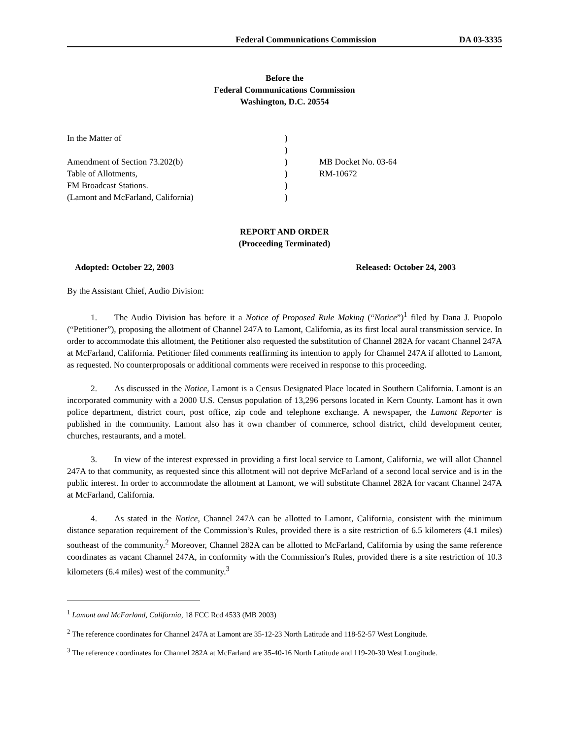Federal Communications Commission DA 03-3335
Before the
Federal Communications Commission
Washington, D.C. 20554
In the Matter of
Amendment of Section 73.202(b)
Table of Allotments,
FM Broadcast Stations.
(Lamont and McFarland, California)
)
)
)
)
)
)
MB Docket No. 03-64
RM-10672
REPORT AND ORDER
(Proceeding Terminated)
Adopted: October 22, 2003 Released: October 24, 2003
By the Assistant Chief, Audio Division:
1. The Audio Division has before it a Notice of Proposed Rule Making (“Notice”)<sup>1</sup> filed by Dana J. Puopolo (“Petitioner”), proposing the allotment of Channel 247A to Lamont, California, as its first local aural transmission service. In order to accommodate this allotment, the Petitioner also requested the substitution of Channel 282A for vacant Channel 247A at McFarland, California. Petitioner filed comments reaffirming its intention to apply for Channel 247A if allotted to Lamont, as requested. No counterproposals or additional comments were received in response to this proceeding.
2. As discussed in the Notice, Lamont is a Census Designated Place located in Southern California. Lamont is an incorporated community with a 2000 U.S. Census population of 13,296 persons located in Kern County. Lamont has it own police department, district court, post office, zip code and telephone exchange. A newspaper, the Lamont Reporter is published in the community. Lamont also has it own chamber of commerce, school district, child development center, churches, restaurants, and a motel.
3. In view of the interest expressed in providing a first local service to Lamont, California, we will allot Channel 247A to that community, as requested since this allotment will not deprive McFarland of a second local service and is in the public interest. In order to accommodate the allotment at Lamont, we will substitute Channel 282A for vacant Channel 247A at McFarland, California.
4. As stated in the Notice, Channel 247A can be allotted to Lamont, California, consistent with the minimum distance separation requirement of the Commission’s Rules, provided there is a site restriction of 6.5 kilometers (4.1 miles) southeast of the community.<sup>2</sup> Moreover, Channel 282A can be allotted to McFarland, California by using the same reference coordinates as vacant Channel 247A, in conformity with the Commission’s Rules, provided there is a site restriction of 10.3 kilometers (6.4 miles) west of the community.<sup>3</sup>
<sup>1</sup> Lamont and McFarland, California, 18 FCC Rcd 4533 (MB 2003)
<sup>2</sup> The reference coordinates for Channel 247A at Lamont are 35-12-23 North Latitude and 118-52-57 West Longitude.
<sup>3</sup> The reference coordinates for Channel 282A at McFarland are 35-40-16 North Latitude and 119-20-30 West Longitude.